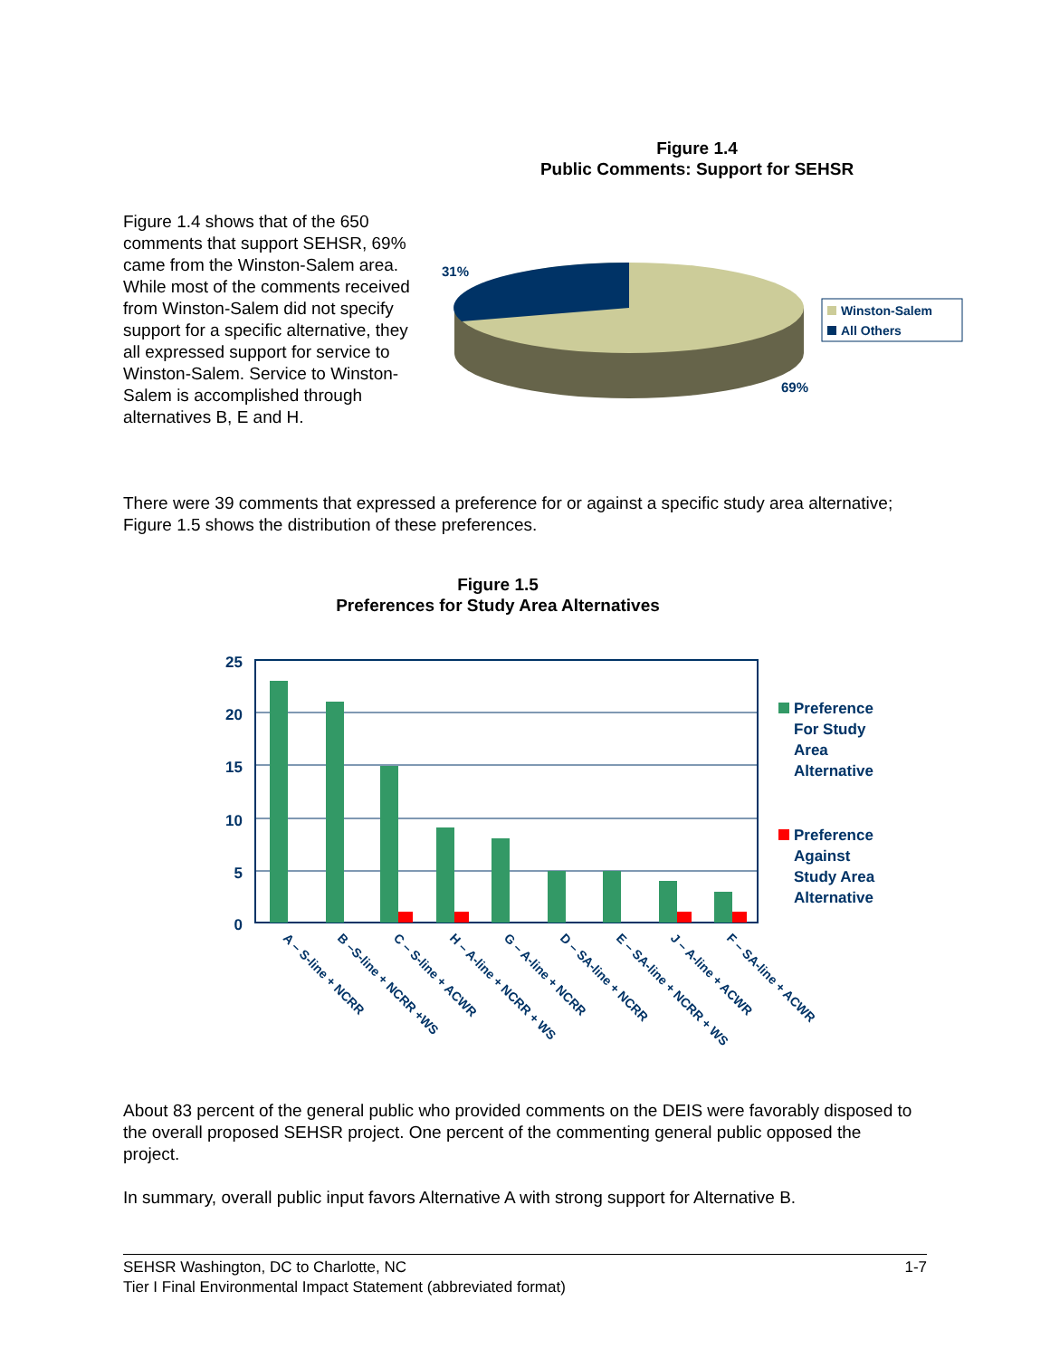Figure 1.4
Public Comments: Support for SEHSR
Figure 1.4 shows that of the 650 comments that support SEHSR, 69% came from the Winston-Salem area. While most of the comments received from Winston-Salem did not specify support for a specific alternative, they all expressed support for service to Winston-Salem. Service to Winston-Salem is accomplished through alternatives B, E and H.
31%
69%
Winston-Salem
All Others
There were 39 comments that expressed a preference for or against a specific study area alternative; Figure 1.5 shows the distribution of these preferences.
Figure 1.5
Preferences for Study Area Alternatives
25
20
15
10
5
0
A – S-line + NCRR
B –S-line + NCRR +WS
C – S-line + ACWR
H – A-line + NCRR + WS
G – A-line + NCRR
D – SA-line + NCRR
E – SA-line + NCRR + WS
J – A-line + ACWR
F – SA-line + ACWR
Preference
For Study
Area
Alternative
Preference
Against
Study Area
Alternative
About 83 percent of the general public who provided comments on the DEIS were favorably disposed to the overall proposed SEHSR project. One percent of the commenting general public opposed the project.
In summary, overall public input favors Alternative A with strong support for Alternative B.
SEHSR Washington, DC to Charlotte, NC 1-7
Tier I Final Environmental Impact Statement (abbreviated format)